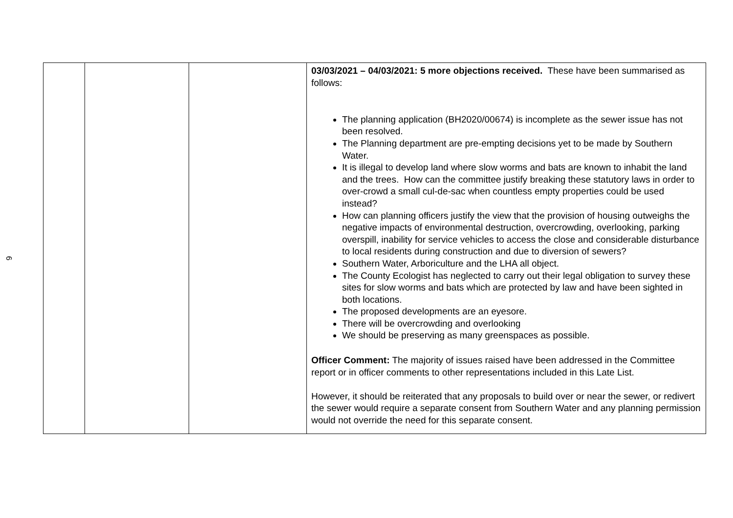6
| | | | 03/03/2021 – 04/03/2021: 5 more objections received. These have been summarised as follows: The planning application (BH2020/00674) is incomplete as the sewer issue has not been resolved. The Planning department are pre-empting decisions yet to be made by Southern Water. It is illegal to develop land where slow worms and bats are known to inhabit the land and the trees. How can the committee justify breaking these statutory laws in order to over-crowd a small cul-de-sac when countless empty properties could be used instead? How can planning officers justify the view that the provision of housing outweighs the negative impacts of environmental destruction, overcrowding, overlooking, parking overspill, inability for service vehicles to access the close and considerable disturbance to local residents during construction and due to diversion of sewers? Southern Water, Arboriculture and the LHA all object. The County Ecologist has neglected to carry out their legal obligation to survey these sites for slow worms and bats which are protected by law and have been sighted in both locations. The proposed developments are an eyesore. There will be overcrowding and overlooking We should be preserving as many greenspaces as possible. Officer Comment: The majority of issues raised have been addressed in the Committee report or in officer comments to other representations included in this Late List. However, it should be reiterated that any proposals to build over or near the sewer, or redivert the sewer would require a separate consent from Southern Water and any planning permission would not override the need for this separate consent. |